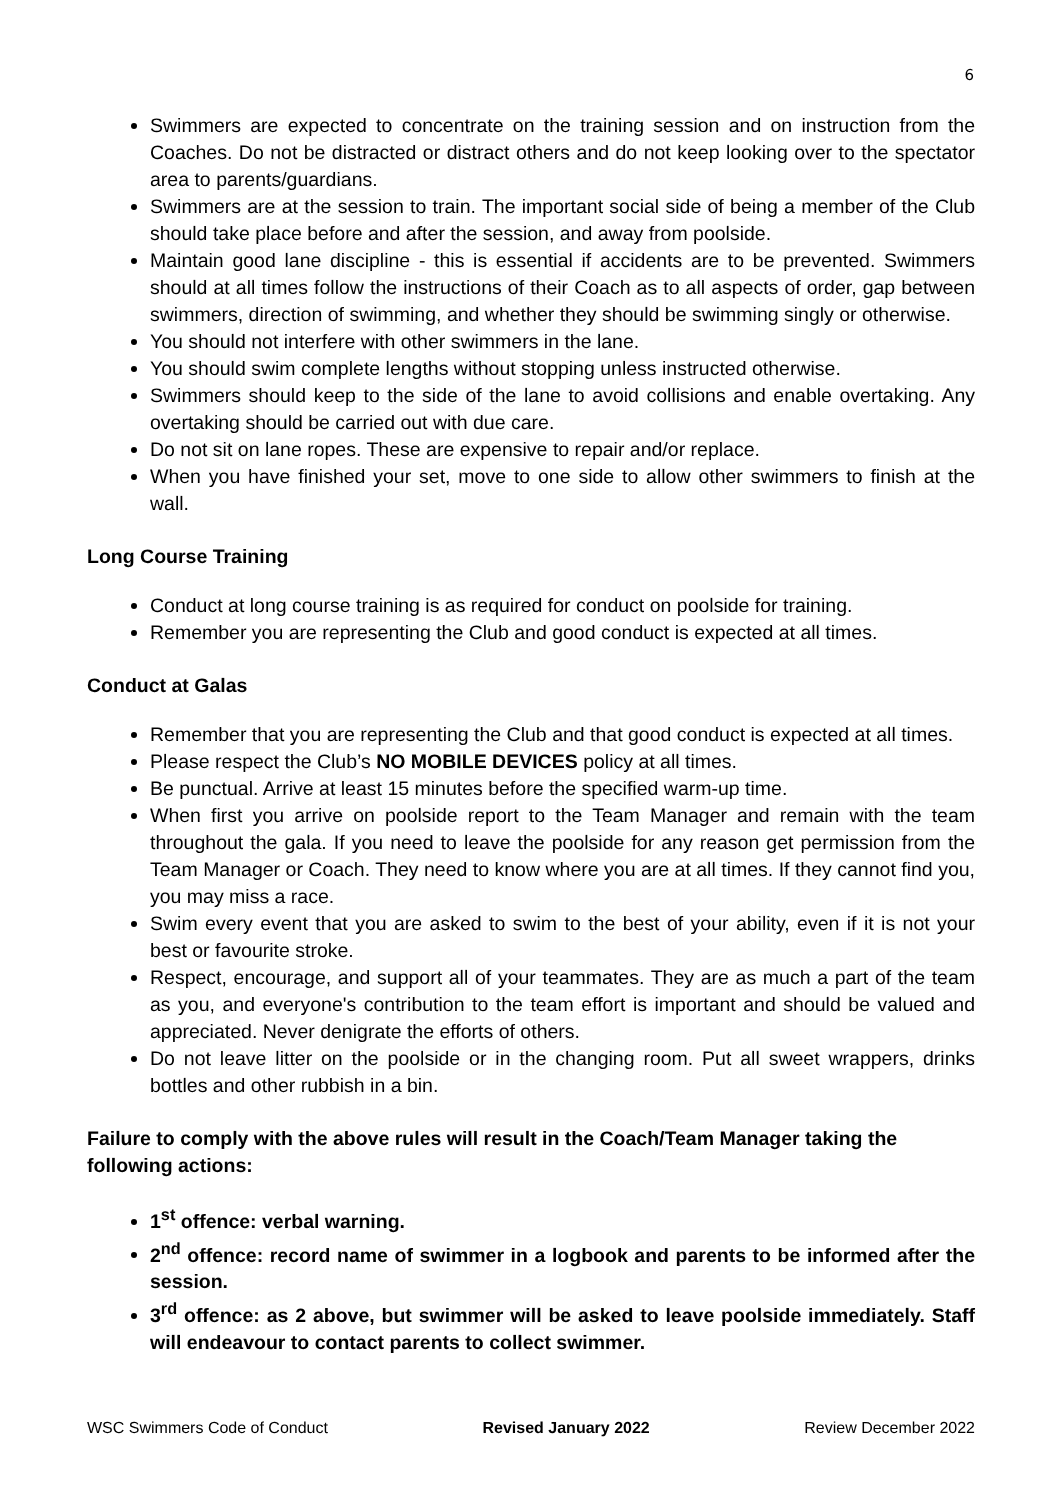6
Swimmers are expected to concentrate on the training session and on instruction from the Coaches. Do not be distracted or distract others and do not keep looking over to the spectator area to parents/guardians.
Swimmers are at the session to train. The important social side of being a member of the Club should take place before and after the session, and away from poolside.
Maintain good lane discipline - this is essential if accidents are to be prevented. Swimmers should at all times follow the instructions of their Coach as to all aspects of order, gap between swimmers, direction of swimming, and whether they should be swimming singly or otherwise.
You should not interfere with other swimmers in the lane.
You should swim complete lengths without stopping unless instructed otherwise.
Swimmers should keep to the side of the lane to avoid collisions and enable overtaking. Any overtaking should be carried out with due care.
Do not sit on lane ropes. These are expensive to repair and/or replace.
When you have finished your set, move to one side to allow other swimmers to finish at the wall.
Long Course Training
Conduct at long course training is as required for conduct on poolside for training.
Remember you are representing the Club and good conduct is expected at all times.
Conduct at Galas
Remember that you are representing the Club and that good conduct is expected at all times.
Please respect the Club’s NO MOBILE DEVICES policy at all times.
Be punctual. Arrive at least 15 minutes before the specified warm-up time.
When first you arrive on poolside report to the Team Manager and remain with the team throughout the gala. If you need to leave the poolside for any reason get permission from the Team Manager or Coach. They need to know where you are at all times. If they cannot find you, you may miss a race.
Swim every event that you are asked to swim to the best of your ability, even if it is not your best or favourite stroke.
Respect, encourage, and support all of your teammates. They are as much a part of the team as you, and everyone's contribution to the team effort is important and should be valued and appreciated. Never denigrate the efforts of others.
Do not leave litter on the poolside or in the changing room. Put all sweet wrappers, drinks bottles and other rubbish in a bin.
Failure to comply with the above rules will result in the Coach/Team Manager taking the following actions:
1<sup>st</sup> offence: verbal warning.
2<sup>nd</sup> offence: record name of swimmer in a logbook and parents to be informed after the session.
3<sup>rd</sup> offence: as 2 above, but swimmer will be asked to leave poolside immediately. Staff will endeavour to contact parents to collect swimmer.
WSC Swimmers Code of Conduct Revised January 2022 Review December 2022